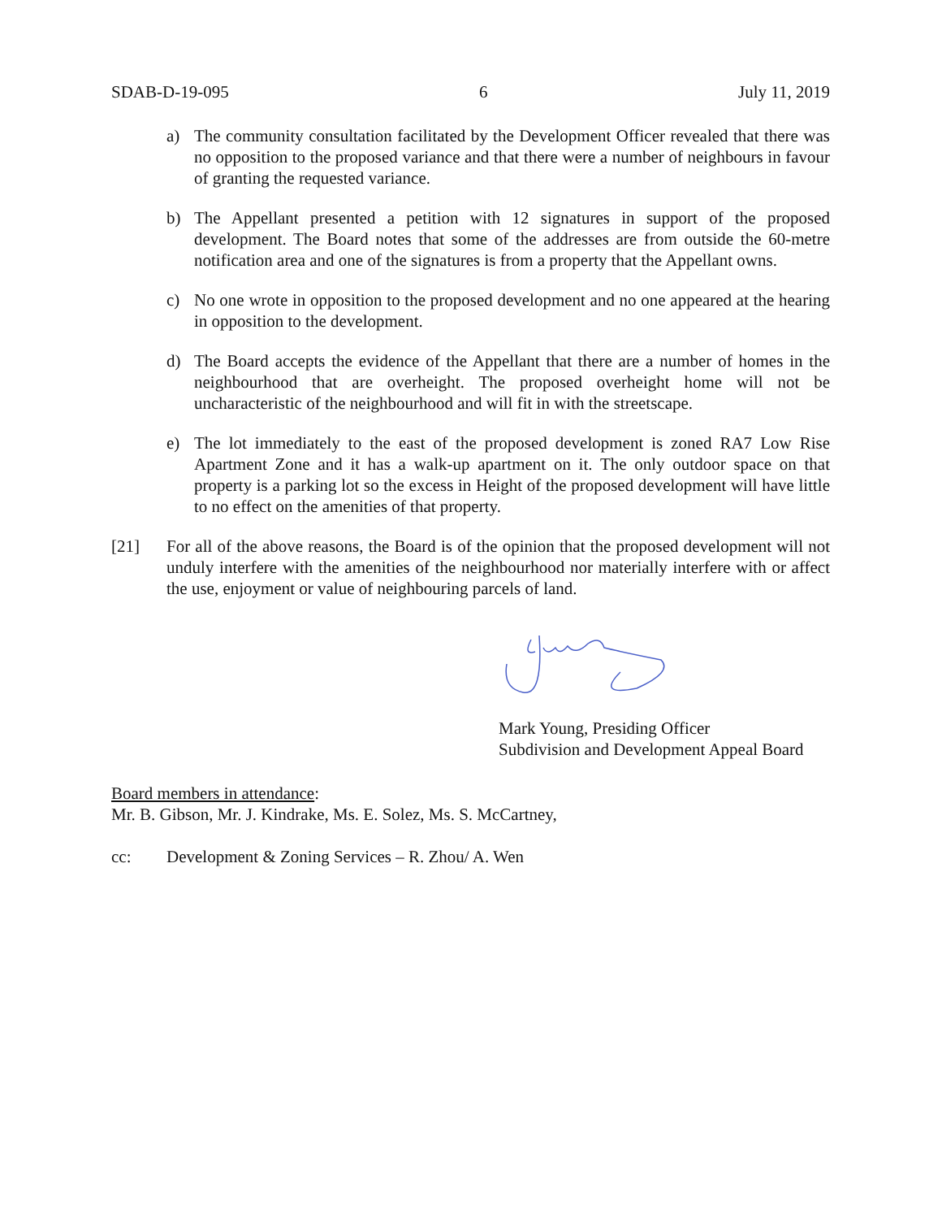SDAB-D-19-095 6 July 11, 2019
a) The community consultation facilitated by the Development Officer revealed that there was no opposition to the proposed variance and that there were a number of neighbours in favour of granting the requested variance.
b) The Appellant presented a petition with 12 signatures in support of the proposed development. The Board notes that some of the addresses are from outside the 60-metre notification area and one of the signatures is from a property that the Appellant owns.
c) No one wrote in opposition to the proposed development and no one appeared at the hearing in opposition to the development.
d) The Board accepts the evidence of the Appellant that there are a number of homes in the neighbourhood that are overheight. The proposed overheight home will not be uncharacteristic of the neighbourhood and will fit in with the streetscape.
e) The lot immediately to the east of the proposed development is zoned RA7 Low Rise Apartment Zone and it has a walk-up apartment on it. The only outdoor space on that property is a parking lot so the excess in Height of the proposed development will have little to no effect on the amenities of that property.
[21] For all of the above reasons, the Board is of the opinion that the proposed development will not unduly interfere with the amenities of the neighbourhood nor materially interfere with or affect the use, enjoyment or value of neighbouring parcels of land.
Mark Young, Presiding Officer
Subdivision and Development Appeal Board
Board members in attendance:
Mr. B. Gibson, Mr. J. Kindrake, Ms. E. Solez, Ms. S. McCartney,
cc: Development & Zoning Services – R. Zhou/ A. Wen